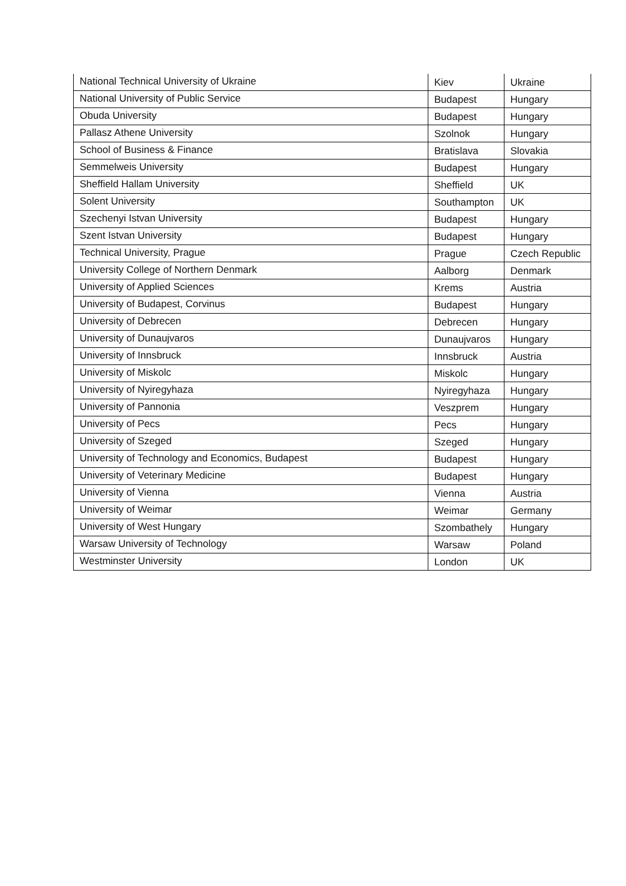| National Technical University of Ukraine | Kiev | Ukraine |
| National University of Public Service | Budapest | Hungary |
| Obuda University | Budapest | Hungary |
| Pallasz Athene University | Szolnok | Hungary |
| School of Business & Finance | Bratislava | Slovakia |
| Semmelweis University | Budapest | Hungary |
| Sheffield Hallam University | Sheffield | UK |
| Solent University | Southampton | UK |
| Szechenyi Istvan University | Budapest | Hungary |
| Szent Istvan University | Budapest | Hungary |
| Technical University, Prague | Prague | Czech Republic |
| University College of Northern Denmark | Aalborg | Denmark |
| University of Applied Sciences | Krems | Austria |
| University of Budapest, Corvinus | Budapest | Hungary |
| University of Debrecen | Debrecen | Hungary |
| University of Dunaujvaros | Dunaujvaros | Hungary |
| University of Innsbruck | Innsbruck | Austria |
| University of Miskolc | Miskolc | Hungary |
| University of Nyiregyhaza | Nyiregyhaza | Hungary |
| University of Pannonia | Veszprem | Hungary |
| University of Pecs | Pecs | Hungary |
| University of Szeged | Szeged | Hungary |
| University of Technology and Economics, Budapest | Budapest | Hungary |
| University of Veterinary Medicine | Budapest | Hungary |
| University of Vienna | Vienna | Austria |
| University of Weimar | Weimar | Germany |
| University of West Hungary | Szombathely | Hungary |
| Warsaw University of Technology | Warsaw | Poland |
| Westminster University | London | UK |